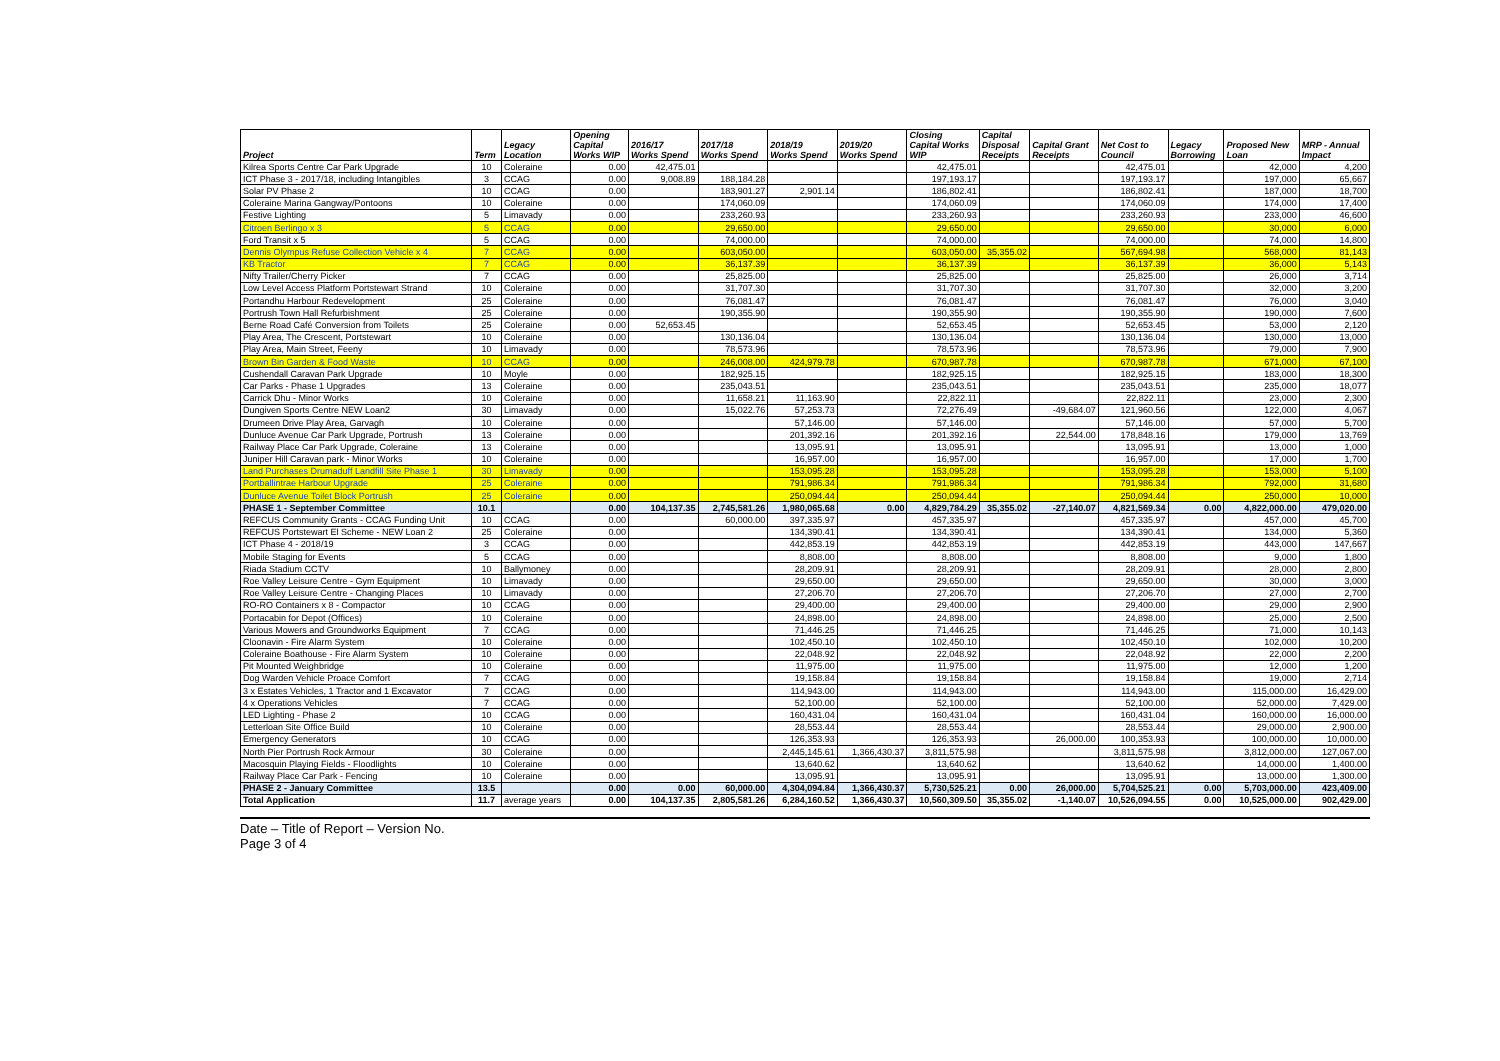| Project | Term | Legacy Location | Opening Capital Works WIP | 2016/17 Works Spend | 2017/18 Works Spend | 2018/19 Works Spend | 2019/20 Works Spend | Closing Capital Works WIP | Capital Disposal Receipts | Capital Grant Receipts | Net Cost to Council | Legacy Borrowing | Proposed New Loan | MRP - Annual Impact |
| --- | --- | --- | --- | --- | --- | --- | --- | --- | --- | --- | --- | --- | --- | --- |
| Kilrea Sports Centre Car Park Upgrade | 10 | Coleraine | 0.00 | 42,475.01 | | | | 42,475.01 | | | 42,475.01 | | 42,000 | 4,200 |
| ICT Phase 3 - 2017/18, including Intangibles | 3 | CCAG | 0.00 | 9,008.89 | 188,184.28 | | | 197,193.17 | | | 197,193.17 | | 197,000 | 65,667 |
| Solar PV Phase 2 | 10 | CCAG | 0.00 | | 183,901.27 | 2,901.14 | | 186,802.41 | | | 186,802.41 | | 187,000 | 18,700 |
| Coleraine Marina Gangway/Pontoons | 10 | Coleraine | 0.00 | | 174,060.09 | | | 174,060.09 | | | 174,060.09 | | 174,000 | 17,400 |
| Festive Lighting | 5 | Limavady | 0.00 | | 233,260.93 | | | 233,260.93 | | | 233,260.93 | | 233,000 | 46,600 |
| Citroen Berlingo x 3 | 5 | CCAG | 0.00 | | 29,650.00 | | | 29,650.00 | | | 29,650.00 | | 30,000 | 6,000 |
| Ford Transit x 5 | 5 | CCAG | 0.00 | | 74,000.00 | | | 74,000.00 | | | 74,000.00 | | 74,000 | 14,800 |
| Dennis Olympus Refuse Collection Vehicle x 4 | 7 | CCAG | 0.00 | | 603,050.00 | | | 603,050.00 | 35,355.02 | | 567,694.98 | | 568,000 | 81,143 |
| KB Tractor | 7 | CCAG | 0.00 | | 36,137.39 | | | 36,137.39 | | | 36,137.39 | | 36,000 | 5,143 |
| Nifty Trailer/Cherry Picker | 7 | CCAG | 0.00 | | 25,825.00 | | | 25,825.00 | | | 25,825.00 | | 26,000 | 3,714 |
| Low Level Access Platform Portstewart Strand | 10 | Coleraine | 0.00 | | 31,707.30 | | | 31,707.30 | | | 31,707.30 | | 32,000 | 3,200 |
| Portandhu Harbour Redevelopment | 25 | Coleraine | 0.00 | | 76,081.47 | | | 76,081.47 | | | 76,081.47 | | 76,000 | 3,040 |
| Portrush Town Hall Refurbishment | 25 | Coleraine | 0.00 | | 190,355.90 | | | 190,355.90 | | | 190,355.90 | | 190,000 | 7,600 |
| Berne Road Café Conversion from Toilets | 25 | Coleraine | 0.00 | 52,653.45 | | | | 52,653.45 | | | 52,653.45 | | 53,000 | 2,120 |
| Play Area, The Crescent, Portstewart | 10 | Coleraine | 0.00 | | 130,136.04 | | | 130,136.04 | | | 130,136.04 | | 130,000 | 13,000 |
| Play Area, Main Street, Feeny | 10 | Limavady | 0.00 | | 78,573.96 | | | 78,573.96 | | | 78,573.96 | | 79,000 | 7,900 |
| Brown Bin Garden & Food Waste | 10 | CCAG | 0.00 | | 246,008.00 | 424,979.78 | | 670,987.78 | | | 670,987.78 | | 671,000 | 67,100 |
| Cushendall Caravan Park Upgrade | 10 | Moyle | 0.00 | | 182,925.15 | | | 182,925.15 | | | 182,925.15 | | 183,000 | 18,300 |
| Car Parks - Phase 1 Upgrades | 13 | Coleraine | 0.00 | | 235,043.51 | | | 235,043.51 | | | 235,043.51 | | 235,000 | 18,077 |
| Carrick Dhu - Minor Works | 10 | Coleraine | 0.00 | | 11,658.21 | 11,163.90 | | 22,822.11 | | | 22,822.11 | | 23,000 | 2,300 |
| Dungiven Sports Centre NEW Loan2 | 30 | Limavady | 0.00 | | 15,022.76 | 57,253.73 | | 72,276.49 | | -49,684.07 | 121,960.56 | | 122,000 | 4,067 |
| Drumeen Drive Play Area, Garvagh | 10 | Coleraine | 0.00 | | | 57,146.00 | | 57,146.00 | | | 57,146.00 | | 57,000 | 5,700 |
| Dunluce Avenue Car Park Upgrade, Portrush | 13 | Coleraine | 0.00 | | | 201,392.16 | | 201,392.16 | | 22,544.00 | 178,848.16 | | 179,000 | 13,769 |
| Railway Place Car Park Upgrade, Coleraine | 13 | Coleraine | 0.00 | | | 13,095.91 | | 13,095.91 | | | 13,095.91 | | 13,000 | 1,000 |
| Juniper Hill Caravan park - Minor Works | 10 | Coleraine | 0.00 | | | 16,957.00 | | 16,957.00 | | | 16,957.00 | | 17,000 | 1,700 |
| Land Purchases Drumaduff Landfill Site Phase 1 | 30 | Limavady | 0.00 | | | 153,095.28 | | 153,095.28 | | | 153,095.28 | | 153,000 | 5,100 |
| Portballintrae Harbour Upgrade | 25 | Coleraine | 0.00 | | | 791,986.34 | | 791,986.34 | | | 791,986.34 | | 792,000 | 31,680 |
| Dunluce Avenue Toilet Block Portrush | 25 | Coleraine | 0.00 | | | 250,094.44 | | 250,094.44 | | | 250,094.44 | | 250,000 | 10,000 |
| PHASE 1 - September Committee | 10.1 | | 0.00 | 104,137.35 | 2,745,581.26 | 1,980,065.68 | 0.00 | 4,829,784.29 | 35,355.02 | -27,140.07 | 4,821,569.34 | 0.00 | 4,822,000.00 | 479,020.00 |
| REFCUS Community Grants - CCAG Funding Unit | 10 | CCAG | 0.00 | | 60,000.00 | 397,335.97 | | 457,335.97 | | | 457,335.97 | | 457,000 | 45,700 |
| REFCUS Portstewart El Scheme - NEW Loan 2 | 25 | Coleraine | 0.00 | | | 134,390.41 | | 134,390.41 | | | 134,390.41 | | 134,000 | 5,360 |
| ICT Phase 4 - 2018/19 | 3 | CCAG | 0.00 | | | 442,853.19 | | 442,853.19 | | | 442,853.19 | | 443,000 | 147,667 |
| Mobile Staging for Events | 5 | CCAG | 0.00 | | | 8,808.00 | | 8,808.00 | | | 8,808.00 | | 9,000 | 1,800 |
| Riada Stadium CCTV | 10 | Ballymoney | 0.00 | | | 28,209.91 | | 28,209.91 | | | 28,209.91 | | 28,000 | 2,800 |
| Roe Valley Leisure Centre - Gym Equipment | 10 | Limavady | 0.00 | | | 29,650.00 | | 29,650.00 | | | 29,650.00 | | 30,000 | 3,000 |
| Roe Valley Leisure Centre - Changing Places | 10 | Limavady | 0.00 | | | 27,206.70 | | 27,206.70 | | | 27,206.70 | | 27,000 | 2,700 |
| RO-RO Containers x 8 - Compactor | 10 | CCAG | 0.00 | | | 29,400.00 | | 29,400.00 | | | 29,400.00 | | 29,000 | 2,900 |
| Portacabin for Depot (Offices) | 10 | Coleraine | 0.00 | | | 24,898.00 | | 24,898.00 | | | 24,898.00 | | 25,000 | 2,500 |
| Various Mowers and Groundworks Equipment | 7 | CCAG | 0.00 | | | 71,446.25 | | 71,446.25 | | | 71,446.25 | | 71,000 | 10,143 |
| Cloonavin - Fire Alarm System | 10 | Coleraine | 0.00 | | | 102,450.10 | | 102,450.10 | | | 102,450.10 | | 102,000 | 10,200 |
| Coleraine Boathouse - Fire Alarm System | 10 | Coleraine | 0.00 | | | 22,048.92 | | 22,048.92 | | | 22,048.92 | | 22,000 | 2,200 |
| Pit Mounted Weighbridge | 10 | Coleraine | 0.00 | | | 11,975.00 | | 11,975.00 | | | 11,975.00 | | 12,000 | 1,200 |
| Dog Warden Vehicle Proace Comfort | 7 | CCAG | 0.00 | | | 19,158.84 | | 19,158.84 | | | 19,158.84 | | 19,000 | 2,714 |
| 3 x Estates Vehicles, 1 Tractor and 1 Excavator | 7 | CCAG | 0.00 | | | 114,943.00 | | 114,943.00 | | | 114,943.00 | | 115,000.00 | 16,429.00 |
| 4 x Operations Vehicles | 7 | CCAG | 0.00 | | | 52,100.00 | | 52,100.00 | | | 52,100.00 | | 52,000.00 | 7,429.00 |
| LED Lighting - Phase 2 | 10 | CCAG | 0.00 | | | 160,431.04 | | 160,431.04 | | | 160,431.04 | | 160,000.00 | 16,000.00 |
| Letterloan Site Office Build | 10 | Coleraine | 0.00 | | | 28,553.44 | | 28,553.44 | | | 28,553.44 | | 29,000.00 | 2,900.00 |
| Emergency Generators | 10 | CCAG | 0.00 | | | 126,353.93 | | 126,353.93 | | 26,000.00 | 100,353.93 | | 100,000.00 | 10,000.00 |
| North Pier Portrush Rock Armour | 30 | Coleraine | 0.00 | | | 2,445,145.61 | 1,366,430.37 | 3,811,575.98 | | | 3,811,575.98 | | 3,812,000.00 | 127,067.00 |
| Macosquin Playing Fields - Floodlights | 10 | Coleraine | 0.00 | | | 13,640.62 | | 13,640.62 | | | 13,640.62 | | 14,000.00 | 1,400.00 |
| Railway Place Car Park - Fencing | 10 | Coleraine | 0.00 | | | 13,095.91 | | 13,095.91 | | | 13,095.91 | | 13,000.00 | 1,300.00 |
| PHASE 2 - January Committee | 13.5 | | 0.00 | 0.00 | 60,000.00 | 4,304,094.84 | 1,366,430.37 | 5,730,525.21 | 0.00 | 26,000.00 | 5,704,525.21 | 0.00 | 5,703,000.00 | 423,409.00 |
| Total Application | 11.7 | average years | 0.00 | 104,137.35 | 2,805,581.26 | 6,284,160.52 | 1,366,430.37 | 10,560,309.50 | 35,355.02 | -1,140.07 | 10,526,094.55 | 0.00 | 10,525,000.00 | 902,429.00 |
Date – Title of Report – Version No.
Page 3 of 4